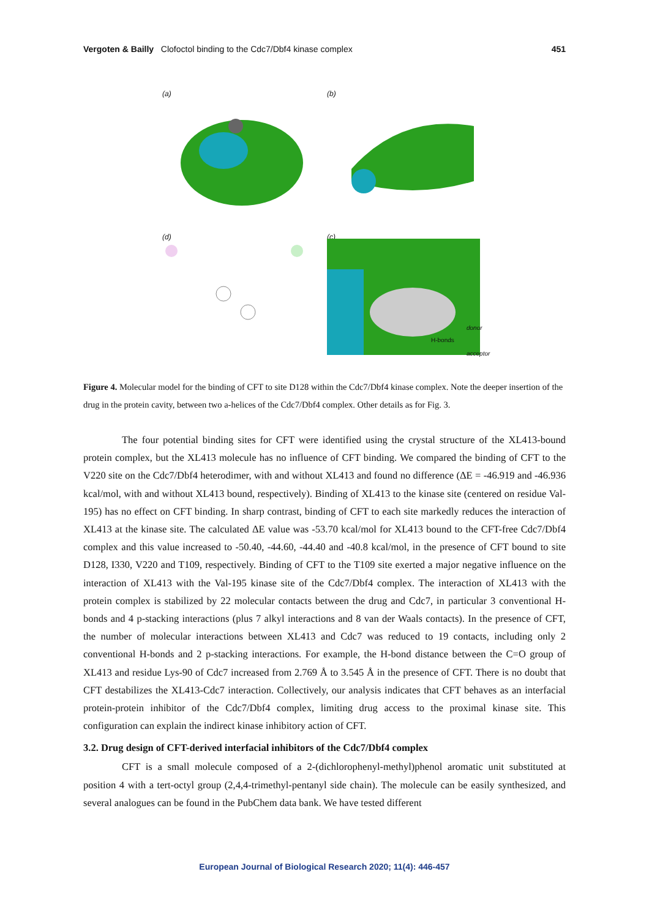Vergoten & Bailly Clofoctol binding to the Cdc7/Dbf4 kinase complex
451
(a)
(b)
(d)
(c)
donor
H-bonds
acceptor
Figure 4. Molecular model for the binding of CFT to site D128 within the Cdc7/Dbf4 kinase complex. Note the deeper insertion of the drug in the protein cavity, between two a-helices of the Cdc7/Dbf4 complex. Other details as for Fig. 3.
The four potential binding sites for CFT were identified using the crystal structure of the XL413-bound protein complex, but the XL413 molecule has no influence of CFT binding. We compared the binding of CFT to the V220 site on the Cdc7/Dbf4 heterodimer, with and without XL413 and found no difference (ΔE = -46.919 and -46.936 kcal/mol, with and without XL413 bound, respectively). Binding of XL413 to the kinase site (centered on residue Val-195) has no effect on CFT binding. In sharp contrast, binding of CFT to each site markedly reduces the interaction of XL413 at the kinase site. The calculated ΔE value was -53.70 kcal/mol for XL413 bound to the CFT-free Cdc7/Dbf4 complex and this value increased to -50.40, -44.60, -44.40 and -40.8 kcal/mol, in the presence of CFT bound to site D128, I330, V220 and T109, respectively. Binding of CFT to the T109 site exerted a major negative influence on the interaction of XL413 with the Val-195 kinase site of the Cdc7/Dbf4 complex. The interaction of XL413 with the protein complex is stabilized by 22 molecular contacts between the drug and Cdc7, in particular 3 conventional H-bonds and 4 p-stacking interactions (plus 7 alkyl interactions and 8 van der Waals contacts). In the presence of CFT, the number of molecular interactions between XL413 and Cdc7 was reduced to 19 contacts, including only 2 conventional H-bonds and 2 p-stacking interactions. For example, the H-bond distance between the C=O group of XL413 and residue Lys-90 of Cdc7 increased from 2.769 Å to 3.545 Å in the presence of CFT. There is no doubt that CFT destabilizes the XL413-Cdc7 interaction. Collectively, our analysis indicates that CFT behaves as an interfacial protein-protein inhibitor of the Cdc7/Dbf4 complex, limiting drug access to the proximal kinase site. This configuration can explain the indirect kinase inhibitory action of CFT.
3.2. Drug design of CFT-derived interfacial inhibitors of the Cdc7/Dbf4 complex
CFT is a small molecule composed of a 2-(dichlorophenyl-methyl)phenol aromatic unit substituted at position 4 with a tert-octyl group (2,4,4-trimethyl-pentanyl side chain). The molecule can be easily synthesized, and several analogues can be found in the PubChem data bank. We have tested different
European Journal of Biological Research 2020; 11(4): 446-457